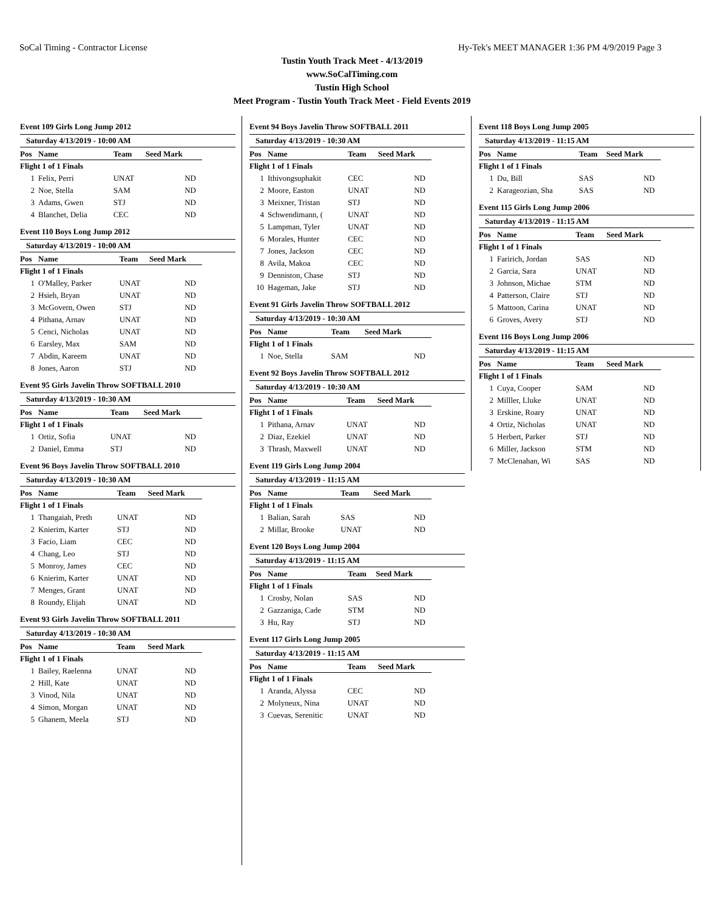SoCal Timing - Contractor License Hy-Tek's MEET MANAGER 1:36 PM 4/9/2019 Page 3
Tustin Youth Track Meet - 4/13/2019
www.SoCalTiming.com
Tustin High School
Meet Program - Tustin Youth Track Meet - Field Events 2019
Event 109 Girls Long Jump 2012
Saturday 4/13/2019 - 10:00 AM
| Pos | Name | Team | Seed Mark |
| --- | --- | --- | --- |
| Flight 1 of 1 Finals | | | |
| 1 | Felix, Perri | UNAT | ND |
| 2 | Noe, Stella | SAM | ND |
| 3 | Adams, Gwen | STJ | ND |
| 4 | Blanchet, Delia | CEC | ND |
Event 110 Boys Long Jump 2012
Saturday 4/13/2019 - 10:00 AM
| Pos | Name | Team | Seed Mark |
| --- | --- | --- | --- |
| Flight 1 of 1 Finals | | | |
| 1 | O'Malley, Parker | UNAT | ND |
| 2 | Hsieh, Bryan | UNAT | ND |
| 3 | McGovern, Owen | STJ | ND |
| 4 | Pithana, Arnav | UNAT | ND |
| 5 | Cenci, Nicholas | UNAT | ND |
| 6 | Earsley, Max | SAM | ND |
| 7 | Abdin, Kareem | UNAT | ND |
| 8 | Jones, Aaron | STJ | ND |
Event 95 Girls Javelin Throw SOFTBALL 2010
Saturday 4/13/2019 - 10:30 AM
| Pos | Name | Team | Seed Mark |
| --- | --- | --- | --- |
| Flight 1 of 1 Finals | | | |
| 1 | Ortiz, Sofia | UNAT | ND |
| 2 | Daniel, Emma | STJ | ND |
Event 96 Boys Javelin Throw SOFTBALL 2010
Saturday 4/13/2019 - 10:30 AM
| Pos | Name | Team | Seed Mark |
| --- | --- | --- | --- |
| Flight 1 of 1 Finals | | | |
| 1 | Thangaiah, Preth | UNAT | ND |
| 2 | Knierim, Karter | STJ | ND |
| 3 | Facio, Liam | CEC | ND |
| 4 | Chang, Leo | STJ | ND |
| 5 | Monroy, James | CEC | ND |
| 6 | Knierim, Karter | UNAT | ND |
| 7 | Menges, Grant | UNAT | ND |
| 8 | Roundy, Elijah | UNAT | ND |
Event 93 Girls Javelin Throw SOFTBALL 2011
Saturday 4/13/2019 - 10:30 AM
| Pos | Name | Team | Seed Mark |
| --- | --- | --- | --- |
| Flight 1 of 1 Finals | | | |
| 1 | Bailey, Raelenna | UNAT | ND |
| 2 | Hill, Kate | UNAT | ND |
| 3 | Vinod, Nila | UNAT | ND |
| 4 | Simon, Morgan | UNAT | ND |
| 5 | Ghanem, Meela | STJ | ND |
Event 94 Boys Javelin Throw SOFTBALL 2011
Saturday 4/13/2019 - 10:30 AM
| Pos | Name | Team | Seed Mark |
| --- | --- | --- | --- |
| Flight 1 of 1 Finals | | | |
| 1 | Ithivongsuphakit | CEC | ND |
| 2 | Moore, Easton | UNAT | ND |
| 3 | Meixner, Tristan | STJ | ND |
| 4 | Schwendimann, ( | UNAT | ND |
| 5 | Lampman, Tyler | UNAT | ND |
| 6 | Morales, Hunter | CEC | ND |
| 7 | Jones, Jackson | CEC | ND |
| 8 | Avila, Makoa | CEC | ND |
| 9 | Denniston, Chase | STJ | ND |
| 10 | Hageman, Jake | STJ | ND |
Event 91 Girls Javelin Throw SOFTBALL 2012
Saturday 4/13/2019 - 10:30 AM
| Pos | Name | Team | Seed Mark |
| --- | --- | --- | --- |
| Flight 1 of 1 Finals | | | |
| 1 | Noe, Stella | SAM | ND |
Event 92 Boys Javelin Throw SOFTBALL 2012
Saturday 4/13/2019 - 10:30 AM
| Pos | Name | Team | Seed Mark |
| --- | --- | --- | --- |
| Flight 1 of 1 Finals | | | |
| 1 | Pithana, Arnav | UNAT | ND |
| 2 | Diaz, Ezekiel | UNAT | ND |
| 3 | Thrash, Maxwell | UNAT | ND |
Event 119 Girls Long Jump 2004
Saturday 4/13/2019 - 11:15 AM
| Pos | Name | Team | Seed Mark |
| --- | --- | --- | --- |
| Flight 1 of 1 Finals | | | |
| 1 | Balian, Sarah | SAS | ND |
| 2 | Millar, Brooke | UNAT | ND |
Event 120 Boys Long Jump 2004
Saturday 4/13/2019 - 11:15 AM
| Pos | Name | Team | Seed Mark |
| --- | --- | --- | --- |
| Flight 1 of 1 Finals | | | |
| 1 | Crosby, Nolan | SAS | ND |
| 2 | Gazzaniga, Cade | STM | ND |
| 3 | Hu, Ray | STJ | ND |
Event 117 Girls Long Jump 2005
Saturday 4/13/2019 - 11:15 AM
| Pos | Name | Team | Seed Mark |
| --- | --- | --- | --- |
| Flight 1 of 1 Finals | | | |
| 1 | Aranda, Alyssa | CEC | ND |
| 2 | Molyneux, Nina | UNAT | ND |
| 3 | Cuevas, Serenitic | UNAT | ND |
Event 118 Boys Long Jump 2005
Saturday 4/13/2019 - 11:15 AM
| Pos | Name | Team | Seed Mark |
| --- | --- | --- | --- |
| Flight 1 of 1 Finals | | | |
| 1 | Du, Bill | SAS | ND |
| 2 | Karageozian, Sha | SAS | ND |
Event 115 Girls Long Jump 2006
Saturday 4/13/2019 - 11:15 AM
| Pos | Name | Team | Seed Mark |
| --- | --- | --- | --- |
| Flight 1 of 1 Finals | | | |
| 1 | Faririch, Jordan | SAS | ND |
| 2 | Garcia, Sara | UNAT | ND |
| 3 | Johnson, Michae | STM | ND |
| 4 | Patterson, Claire | STJ | ND |
| 5 | Mattoon, Carina | UNAT | ND |
| 6 | Groves, Avery | STJ | ND |
Event 116 Boys Long Jump 2006
Saturday 4/13/2019 - 11:15 AM
| Pos | Name | Team | Seed Mark |
| --- | --- | --- | --- |
| Flight 1 of 1 Finals | | | |
| 1 | Cuya, Cooper | SAM | ND |
| 2 | Milller, Lluke | UNAT | ND |
| 3 | Erskine, Roary | UNAT | ND |
| 4 | Ortiz, Nicholas | UNAT | ND |
| 5 | Herbert, Parker | STJ | ND |
| 6 | Miller, Jackson | STM | ND |
| 7 | McClenahan, Wi | SAS | ND |